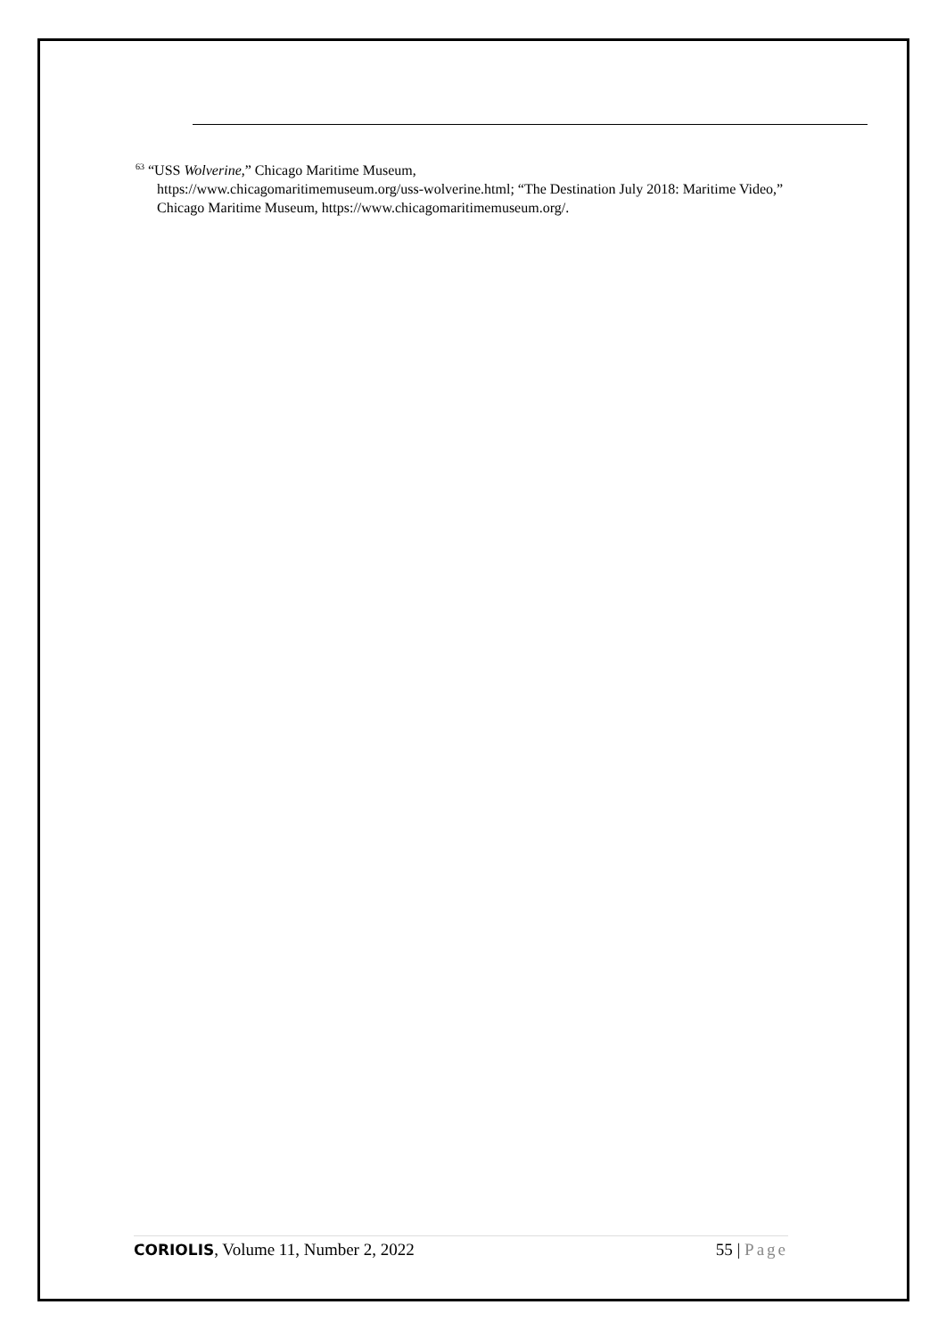<sup>63</sup> “USS Wolverine,” Chicago Maritime Museum,
https://www.chicagomaritimemuseum.org/uss-wolverine.html; “The Destination July 2018: Maritime Video,” Chicago Maritime Museum, https://www.chicagomaritimemuseum.org/.
CORIOLIS, Volume 11, Number 2, 2022
55 | Page